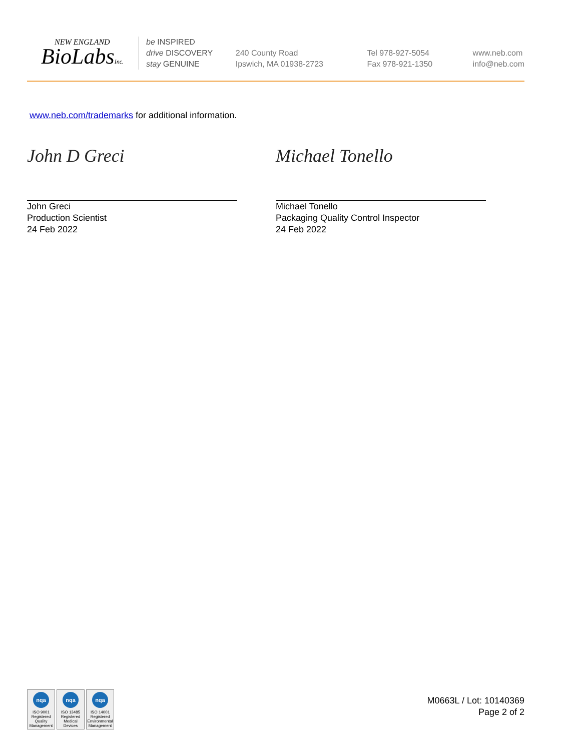NEW ENGLAND
BioLabsInc.
be INSPIRED
drive DISCOVERY
stay GENUINE
240 County Road
Ipswich, MA 01938-2723
Tel 978-927-5054
Fax 978-921-1350
www.neb.com
info@neb.com
www.neb.com/trademarks for additional information.
John D Greci
John Greci
Production Scientist
24 Feb 2022
Michael Tonello
Michael Tonello
Packaging Quality Control Inspector
24 Feb 2022
nqa
ISO 9001
Registered
Quality Management
nqa
ISO 13485
Registered
Medical Devices
nqa
ISO 14001
Registered
Environmental Management
M0663L / Lot: 10140369
Page 2 of 2